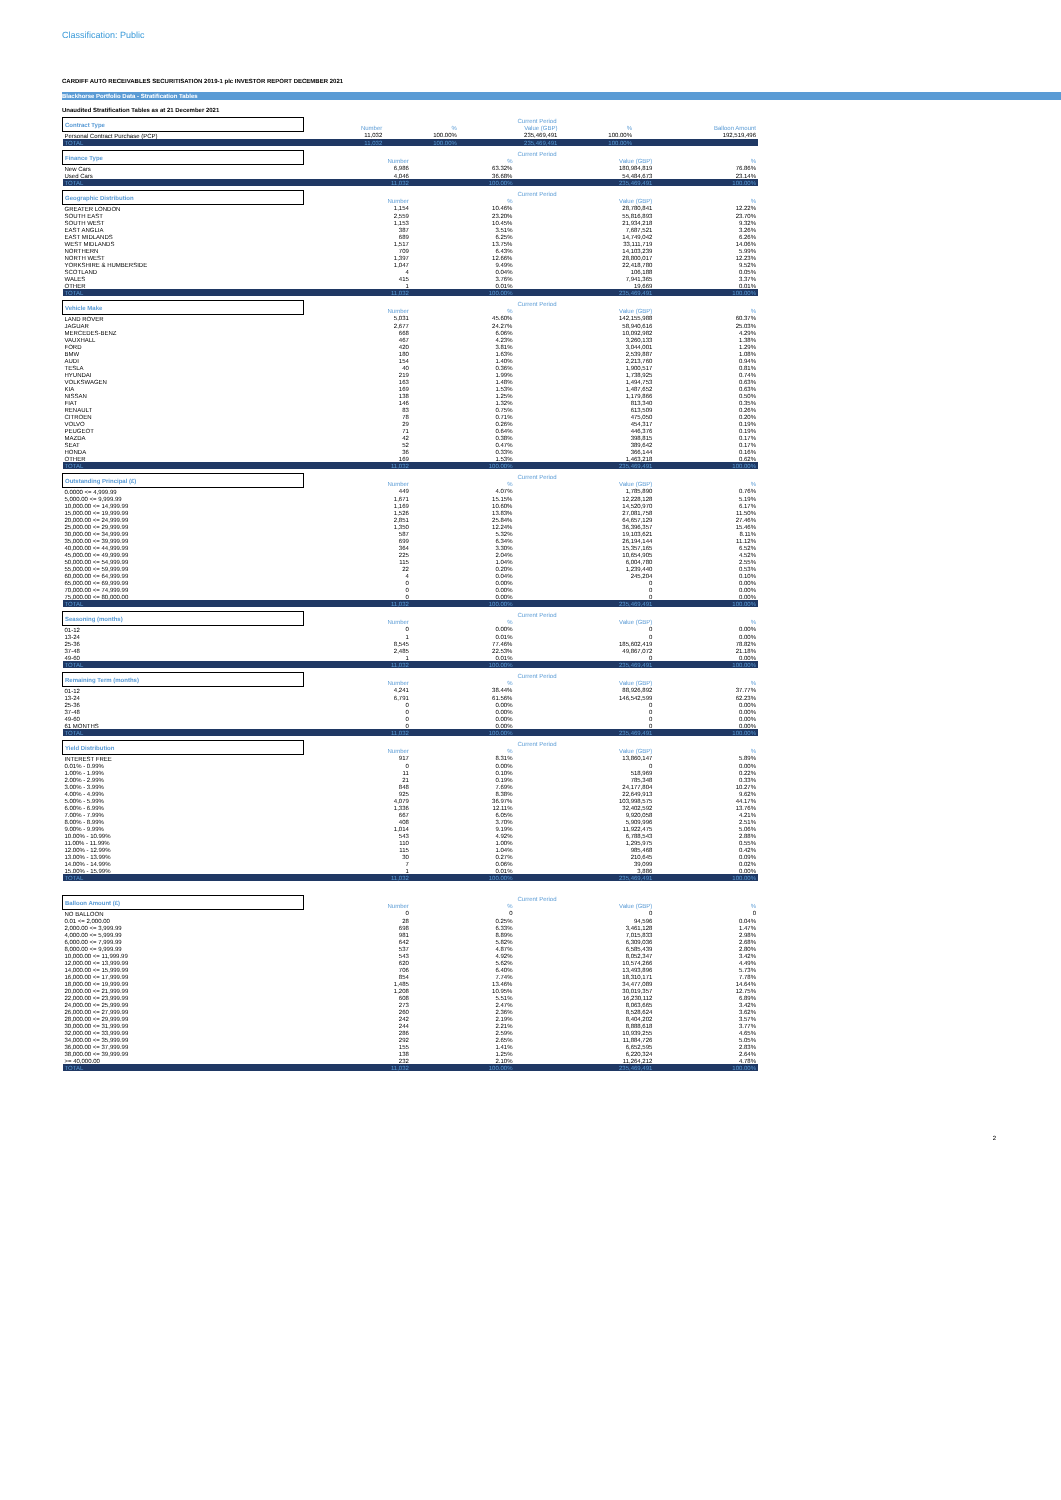Classification: Public
CARDIFF AUTO RECEIVABLES SECURITISATION 2019-1 plc INVESTOR REPORT DECEMBER 2021
Blackhorse Portfolio Data - Stratification Tables
Unaudited Stratification Tables as at 21 December 2021
| Contract Type | | Current Period | | | | |
| | | Number | % | Value (GBP) | % | Balloon Amount |
| Personal Contract Purchase (PCP) | | 11,032 | 100.00% | 235,469,491 | 100.00% | 192,519,496 |
| TOTAL | | 11,032 | 100.00% | 235,469,491 | 100.00% | |
| Finance Type | | Current Period | | | |
| | | Number | % | Value (GBP) | % |
| New Cars | | 6,986 | 63.32% | 180,984,819 | 76.86% |
| Used Cars | | 4,046 | 36.68% | 54,484,673 | 23.14% |
| TOTAL | | 11,032 | 100.00% | 235,469,491 | 100.00% |
| Geographic Distribution | | Current Period | | | |
| | | Number | % | Value (GBP) | % |
| GREATER LONDON | | 1,154 | 10.46% | 28,780,841 | 12.22% |
| SOUTH EAST | | 2,559 | 23.20% | 55,816,893 | 23.70% |
| SOUTH WEST | | 1,153 | 10.45% | 21,934,218 | 9.32% |
| EAST ANGLIA | | 387 | 3.51% | 7,687,521 | 3.26% |
| EAST MIDLANDS | | 689 | 6.25% | 14,749,042 | 6.26% |
| WEST MIDLANDS | | 1,517 | 13.75% | 33,111,719 | 14.06% |
| NORTHERN | | 709 | 6.43% | 14,103,239 | 5.99% |
| NORTH WEST | | 1,397 | 12.66% | 28,800,017 | 12.23% |
| YORKSHIRE & HUMBERSIDE | | 1,047 | 9.49% | 22,418,780 | 9.52% |
| SCOTLAND | | 4 | 0.04% | 106,188 | 0.05% |
| WALES | | 415 | 3.76% | 7,941,365 | 3.37% |
| OTHER | | 1 | 0.01% | 19,669 | 0.01% |
| TOTAL | | 11,032 | 100.00% | 235,469,491 | 100.00% |
| Vehicle Make | | Current Period | | | |
| | | Number | % | Value (GBP) | % |
| LAND ROVER | | 5,031 | 45.60% | 142,155,988 | 60.37% |
| JAGUAR | | 2,677 | 24.27% | 58,940,616 | 25.03% |
| MERCEDES-BENZ | | 668 | 6.06% | 10,092,982 | 4.29% |
| VAUXHALL | | 467 | 4.23% | 3,260,133 | 1.38% |
| FORD | | 420 | 3.81% | 3,044,001 | 1.29% |
| BMW | | 180 | 1.63% | 2,539,887 | 1.08% |
| AUDI | | 154 | 1.40% | 2,213,760 | 0.94% |
| TESLA | | 40 | 0.36% | 1,900,517 | 0.81% |
| HYUNDAI | | 219 | 1.99% | 1,738,925 | 0.74% |
| VOLKSWAGEN | | 163 | 1.48% | 1,494,753 | 0.63% |
| KIA | | 169 | 1.53% | 1,487,652 | 0.63% |
| NISSAN | | 138 | 1.25% | 1,179,866 | 0.50% |
| FIAT | | 146 | 1.32% | 813,340 | 0.35% |
| RENAULT | | 83 | 0.75% | 613,509 | 0.26% |
| CITROEN | | 78 | 0.71% | 475,050 | 0.20% |
| VOLVO | | 29 | 0.26% | 454,317 | 0.19% |
| PEUGEOT | | 71 | 0.64% | 446,376 | 0.19% |
| MAZDA | | 42 | 0.38% | 398,815 | 0.17% |
| SEAT | | 52 | 0.47% | 389,642 | 0.17% |
| HONDA | | 36 | 0.33% | 366,144 | 0.16% |
| OTHER | | 169 | 1.53% | 1,463,218 | 0.62% |
| TOTAL | | 11,032 | 100.00% | 235,469,491 | 100.00% |
| Outstanding Principal (£) | | Current Period | | | |
| | | Number | % | Value (GBP) | % |
| 0.0000 <= 4,999.99 | | 449 | 4.07% | 1,785,890 | 0.76% |
| 5,000.00 <= 9,999.99 | | 1,671 | 15.15% | 12,228,128 | 5.19% |
| 10,000.00 <= 14,999.99 | | 1,169 | 10.60% | 14,520,970 | 6.17% |
| 15,000.00 <= 19,999.99 | | 1,526 | 13.83% | 27,081,758 | 11.50% |
| 20,000.00 <= 24,999.99 | | 2,851 | 25.84% | 64,657,129 | 27.46% |
| 25,000.00 <= 29,999.99 | | 1,350 | 12.24% | 36,396,357 | 15.46% |
| 30,000.00 <= 34,999.99 | | 587 | 5.32% | 19,103,621 | 8.11% |
| 35,000.00 <= 39,999.99 | | 699 | 6.34% | 26,194,144 | 11.12% |
| 40,000.00 <= 44,999.99 | | 364 | 3.30% | 15,357,165 | 6.52% |
| 45,000.00 <= 49,999.99 | | 225 | 2.04% | 10,654,905 | 4.52% |
| 50,000.00 <= 54,999.99 | | 115 | 1.04% | 6,004,780 | 2.55% |
| 55,000.00 <= 59,999.99 | | 22 | 0.20% | 1,239,440 | 0.53% |
| 60,000.00 <= 64,999.99 | | 4 | 0.04% | 245,204 | 0.10% |
| 65,000.00 <= 69,999.99 | | 0 | 0.00% | 0 | 0.00% |
| 70,000.00 <= 74,999.99 | | 0 | 0.00% | 0 | 0.00% |
| 75,000.00 <= 80,000.00 | | 0 | 0.00% | 0 | 0.00% |
| TOTAL | | 11,032 | 100.00% | 235,469,491 | 100.00% |
| Seasoning (months) | | Current Period | | | |
| | | Number | % | Value (GBP) | % |
| 01-12 | | 0 | 0.00% | 0 | 0.00% |
| 13-24 | | 1 | 0.01% | 0 | 0.00% |
| 25-36 | | 8,545 | 77.46% | 185,602,419 | 78.82% |
| 37-48 | | 2,485 | 22.53% | 49,867,072 | 21.18% |
| 49-60 | | 1 | 0.01% | 0 | 0.00% |
| TOTAL | | 11,032 | 100.00% | 235,469,491 | 100.00% |
| Remaining Term (months) | | Current Period | | | |
| | | Number | % | Value (GBP) | % |
| 01-12 | | 4,241 | 38.44% | 88,926,892 | 37.77% |
| 13-24 | | 6,791 | 61.56% | 146,542,599 | 62.23% |
| 25-36 | | 0 | 0.00% | 0 | 0.00% |
| 37-48 | | 0 | 0.00% | 0 | 0.00% |
| 49-60 | | 0 | 0.00% | 0 | 0.00% |
| 61 MONTHS | | 0 | 0.00% | 0 | 0.00% |
| TOTAL | | 11,032 | 100.00% | 235,469,491 | 100.00% |
| Yield Distribution | | Current Period | | | |
| | | Number | % | Value (GBP) | % |
| INTEREST FREE | | 917 | 8.31% | 13,860,147 | 5.89% |
| 0.01% - 0.99% | | 0 | 0.00% | 0 | 0.00% |
| 1.00% - 1.99% | | 11 | 0.10% | 518,969 | 0.22% |
| 2.00% - 2.99% | | 21 | 0.19% | 785,348 | 0.33% |
| 3.00% - 3.99% | | 848 | 7.69% | 24,177,804 | 10.27% |
| 4.00% - 4.99% | | 925 | 8.38% | 22,649,913 | 9.62% |
| 5.00% - 5.99% | | 4,079 | 36.97% | 103,998,575 | 44.17% |
| 6.00% - 6.99% | | 1,336 | 12.11% | 32,402,592 | 13.76% |
| 7.00% - 7.99% | | 667 | 6.05% | 9,920,058 | 4.21% |
| 8.00% - 8.99% | | 408 | 3.70% | 5,909,996 | 2.51% |
| 9.00% - 9.99% | | 1,014 | 9.19% | 11,922,475 | 5.06% |
| 10.00% - 10.99% | | 543 | 4.92% | 6,788,543 | 2.88% |
| 11.00% - 11.99% | | 110 | 1.00% | 1,295,975 | 0.55% |
| 12.00% - 12.99% | | 115 | 1.04% | 985,468 | 0.42% |
| 13.00% - 13.99% | | 30 | 0.27% | 210,645 | 0.09% |
| 14.00% - 14.99% | | 7 | 0.06% | 39,099 | 0.02% |
| 15.00% - 15.99% | | 1 | 0.01% | 3,886 | 0.00% |
| TOTAL | | 11,032 | 100.00% | 235,469,491 | 100.00% |
| Balloon Amount (£) | | Current Period | | | |
| | | Number | % | Value (GBP) | % |
| NO BALLOON | | 0 | 0 | 0 | 0 |
| 0.01 <= 2,000.00 | | 28 | 0.25% | 94,596 | 0.04% |
| 2,000.00 <= 3,999.99 | | 698 | 6.33% | 3,461,128 | 1.47% |
| 4,000.00 <= 5,999.99 | | 981 | 8.89% | 7,015,833 | 2.98% |
| 6,000.00 <= 7,999.99 | | 642 | 5.82% | 6,309,036 | 2.68% |
| 8,000.00 <= 9,999.99 | | 537 | 4.87% | 6,585,439 | 2.80% |
| 10,000.00 <= 11,999.99 | | 543 | 4.92% | 8,052,347 | 3.42% |
| 12,000.00 <= 13,999.99 | | 620 | 5.62% | 10,574,266 | 4.49% |
| 14,000.00 <= 15,999.99 | | 706 | 6.40% | 13,493,896 | 5.73% |
| 16,000.00 <= 17,999.99 | | 854 | 7.74% | 18,310,171 | 7.78% |
| 18,000.00 <= 19,999.99 | | 1,485 | 13.46% | 34,477,089 | 14.64% |
| 20,000.00 <= 21,999.99 | | 1,208 | 10.95% | 30,019,357 | 12.75% |
| 22,000.00 <= 23,999.99 | | 608 | 5.51% | 16,230,112 | 6.89% |
| 24,000.00 <= 25,999.99 | | 273 | 2.47% | 8,063,665 | 3.42% |
| 26,000.00 <= 27,999.99 | | 260 | 2.36% | 8,528,624 | 3.62% |
| 28,000.00 <= 29,999.99 | | 242 | 2.19% | 8,404,202 | 3.57% |
| 30,000.00 <= 31,999.99 | | 244 | 2.21% | 8,888,618 | 3.77% |
| 32,000.00 <= 33,999.99 | | 286 | 2.59% | 10,939,255 | 4.65% |
| 34,000.00 <= 35,999.99 | | 292 | 2.65% | 11,884,726 | 5.05% |
| 36,000.00 <= 37,999.99 | | 155 | 1.41% | 6,652,595 | 2.83% |
| 38,000.00 <= 39,999.99 | | 138 | 1.25% | 6,220,324 | 2.64% |
| >= 40,000.00 | | 232 | 2.10% | 11,264,212 | 4.78% |
| TOTAL | | 11,032 | 100.00% | 235,469,491 | 100.00% |
2